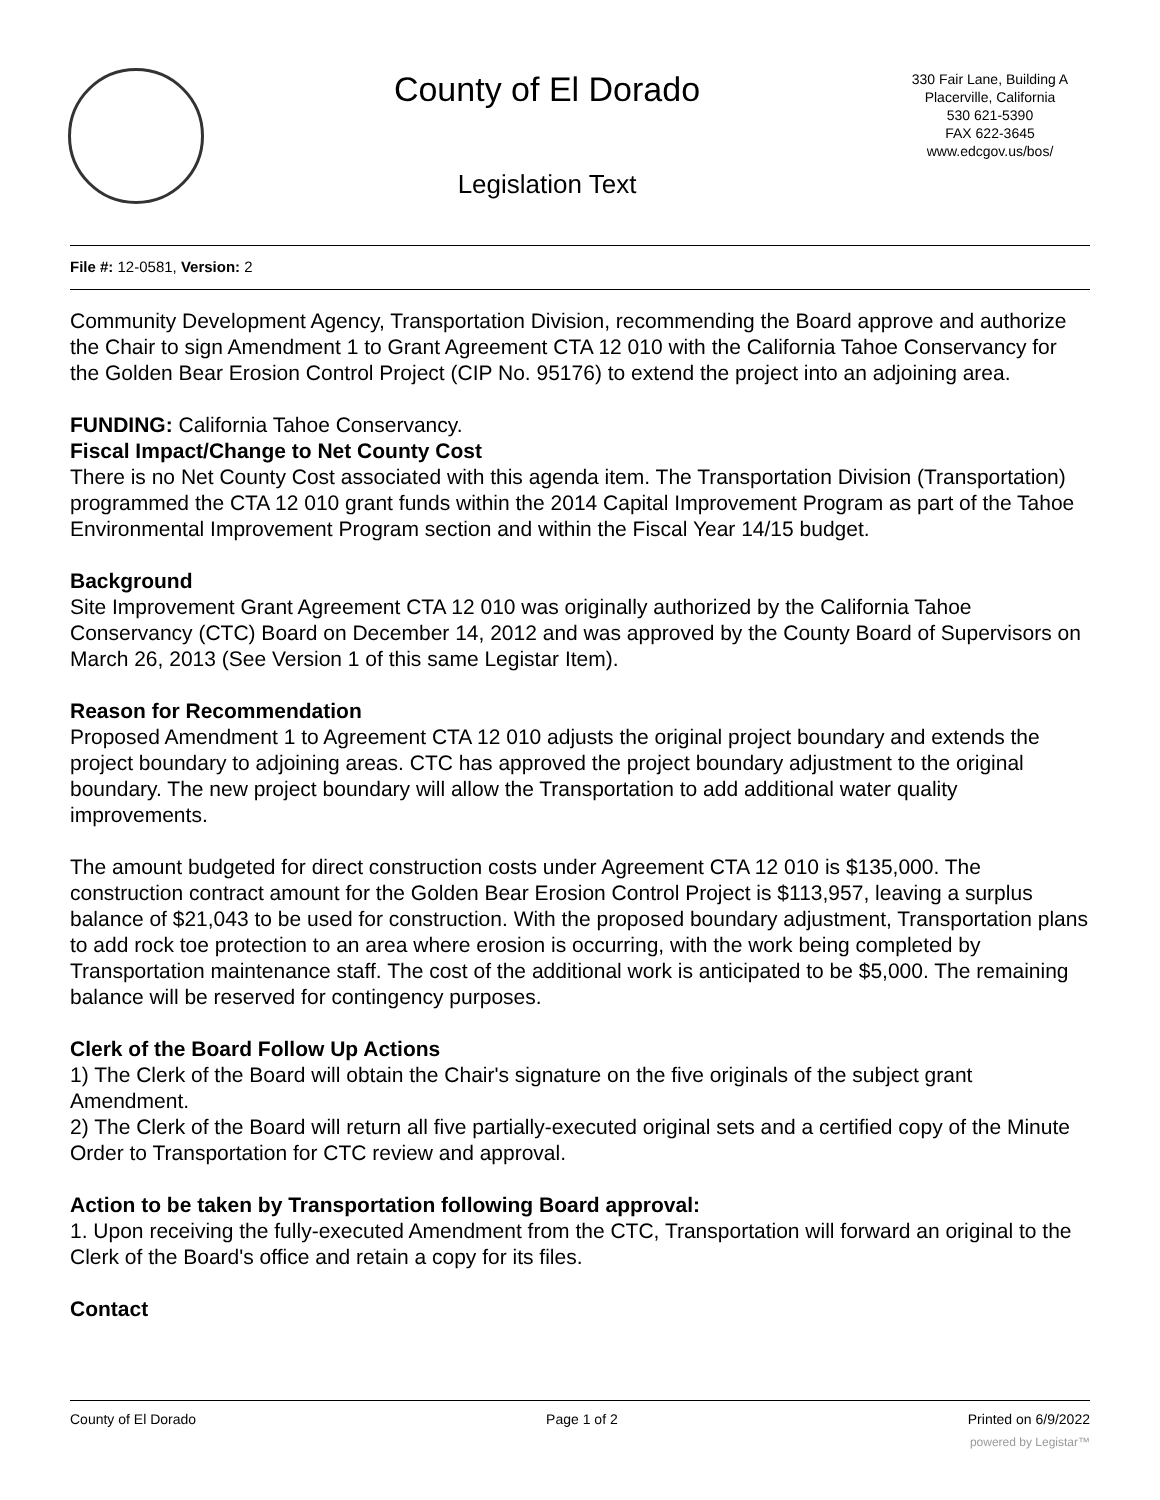County of El Dorado
Legislation Text
330 Fair Lane, Building A
Placerville, California
530 621-5390
FAX 622-3645
www.edcgov.us/bos/
File #: 12-0581, Version: 2
Community Development Agency, Transportation Division, recommending the Board approve and authorize the Chair to sign Amendment 1 to Grant Agreement CTA 12 010 with the California Tahoe Conservancy for the Golden Bear Erosion Control Project (CIP No. 95176) to extend the project into an adjoining area.
FUNDING: California Tahoe Conservancy.
Fiscal Impact/Change to Net County Cost
There is no Net County Cost associated with this agenda item. The Transportation Division (Transportation) programmed the CTA 12 010 grant funds within the 2014 Capital Improvement Program as part of the Tahoe Environmental Improvement Program section and within the Fiscal Year 14/15 budget.
Background
Site Improvement Grant Agreement CTA 12 010 was originally authorized by the California Tahoe Conservancy (CTC) Board on December 14, 2012 and was approved by the County Board of Supervisors on March 26, 2013 (See Version 1 of this same Legistar Item).
Reason for Recommendation
Proposed Amendment 1 to Agreement CTA 12 010 adjusts the original project boundary and extends the project boundary to adjoining areas. CTC has approved the project boundary adjustment to the original boundary. The new project boundary will allow the Transportation to add additional water quality improvements.
The amount budgeted for direct construction costs under Agreement CTA 12 010 is $135,000. The construction contract amount for the Golden Bear Erosion Control Project is $113,957, leaving a surplus balance of $21,043 to be used for construction. With the proposed boundary adjustment, Transportation plans to add rock toe protection to an area where erosion is occurring, with the work being completed by Transportation maintenance staff. The cost of the additional work is anticipated to be $5,000. The remaining balance will be reserved for contingency purposes.
Clerk of the Board Follow Up Actions
1) The Clerk of the Board will obtain the Chair's signature on the five originals of the subject grant Amendment.
2) The Clerk of the Board will return all five partially-executed original sets and a certified copy of the Minute Order to Transportation for CTC review and approval.
Action to be taken by Transportation following Board approval:
1. Upon receiving the fully-executed Amendment from the CTC, Transportation will forward an original to the Clerk of the Board's office and retain a copy for its files.
Contact
County of El Dorado Page 1 of 2 Printed on 6/9/2022
powered by Legistar™